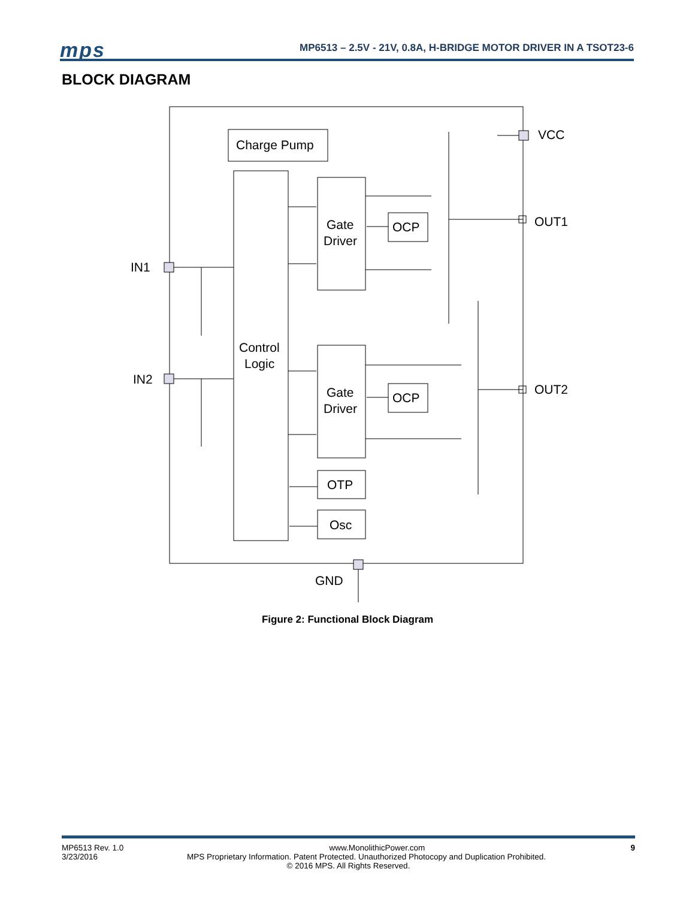mps
MP6513 – 2.5V - 21V, 0.8A, H-BRIDGE MOTOR DRIVER IN A TSOT23-6
BLOCK DIAGRAM
Charge Pump
Control
Logic
Gate
Driver
Gate
Driver
OCP
OCP
OTP
Osc
VCC
OUT1
OUT2
IN1
IN2
GND
Figure 2: Functional Block Diagram
MP6513 Rev. 1.0 www.MonolithicPower.com 9
3/23/2016 MPS Proprietary Information. Patent Protected. Unauthorized Photocopy and Duplication Prohibited.
© 2016 MPS. All Rights Reserved.